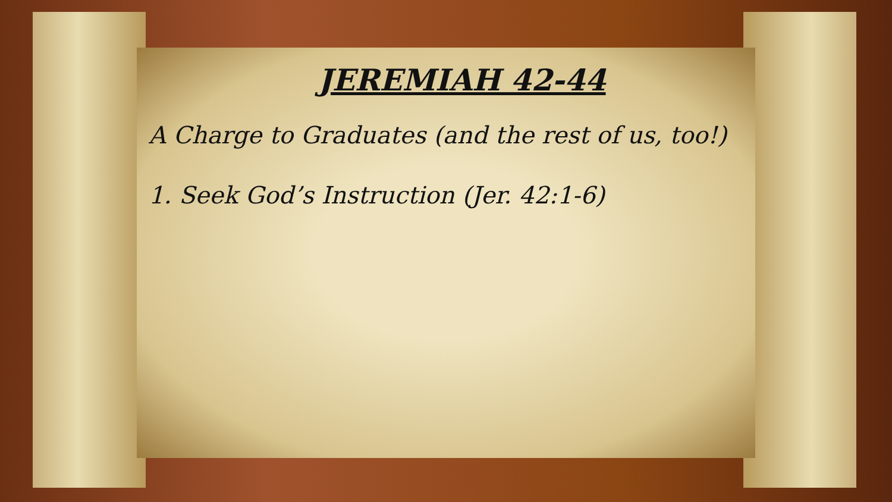JEREMIAH 42-44
A Charge to Graduates (and the rest of us, too!)
1. Seek God’s Instruction (Jer. 42:1-6)